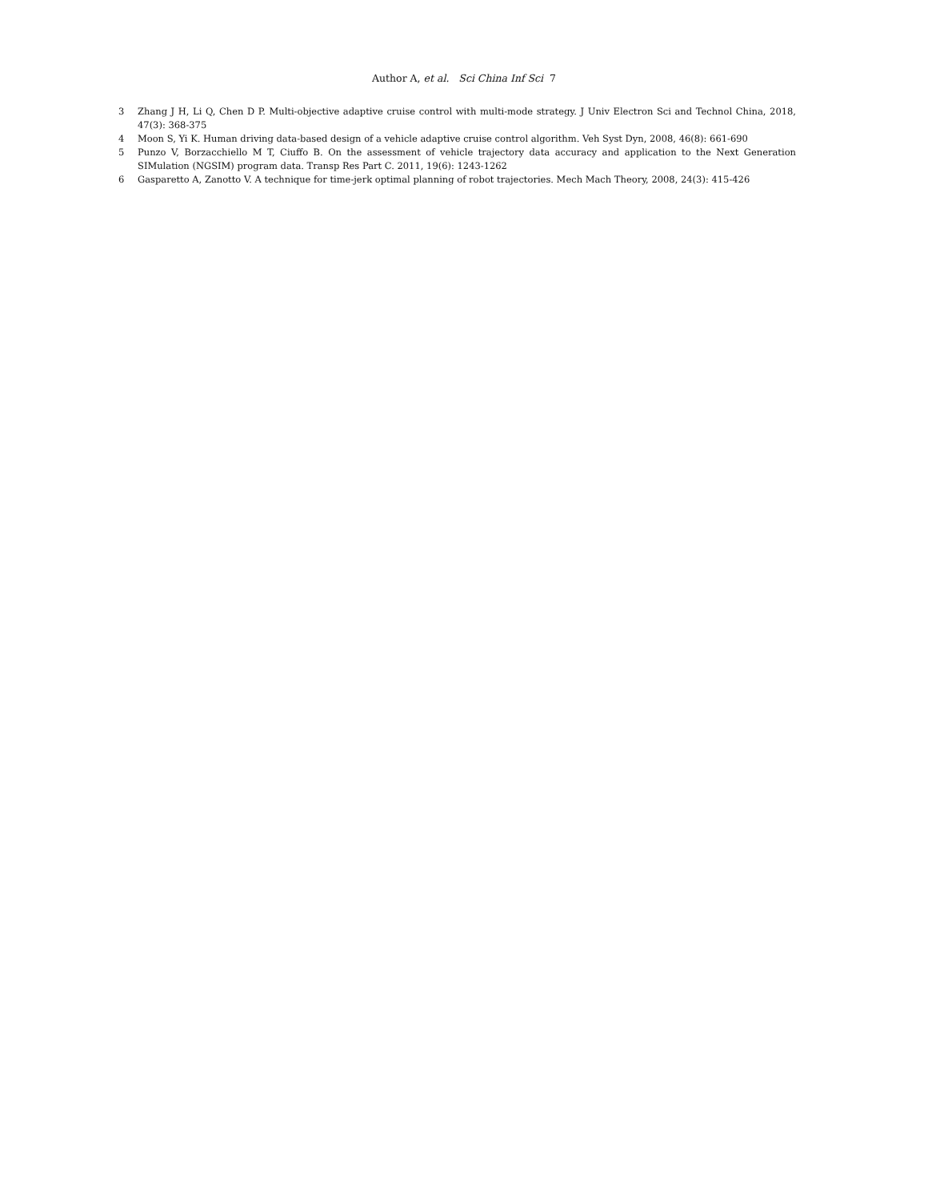Author A, et al. Sci China Inf Sci 7
3 Zhang J H, Li Q, Chen D P. Multi-objective adaptive cruise control with multi-mode strategy. J Univ Electron Sci and Technol China, 2018, 47(3): 368-375
4 Moon S, Yi K. Human driving data-based design of a vehicle adaptive cruise control algorithm. Veh Syst Dyn, 2008, 46(8): 661-690
5 Punzo V, Borzacchiello M T, Ciuffo B. On the assessment of vehicle trajectory data accuracy and application to the Next Generation SIMulation (NGSIM) program data. Transp Res Part C. 2011, 19(6): 1243-1262
6 Gasparetto A, Zanotto V. A technique for time-jerk optimal planning of robot trajectories. Mech Mach Theory, 2008, 24(3): 415-426